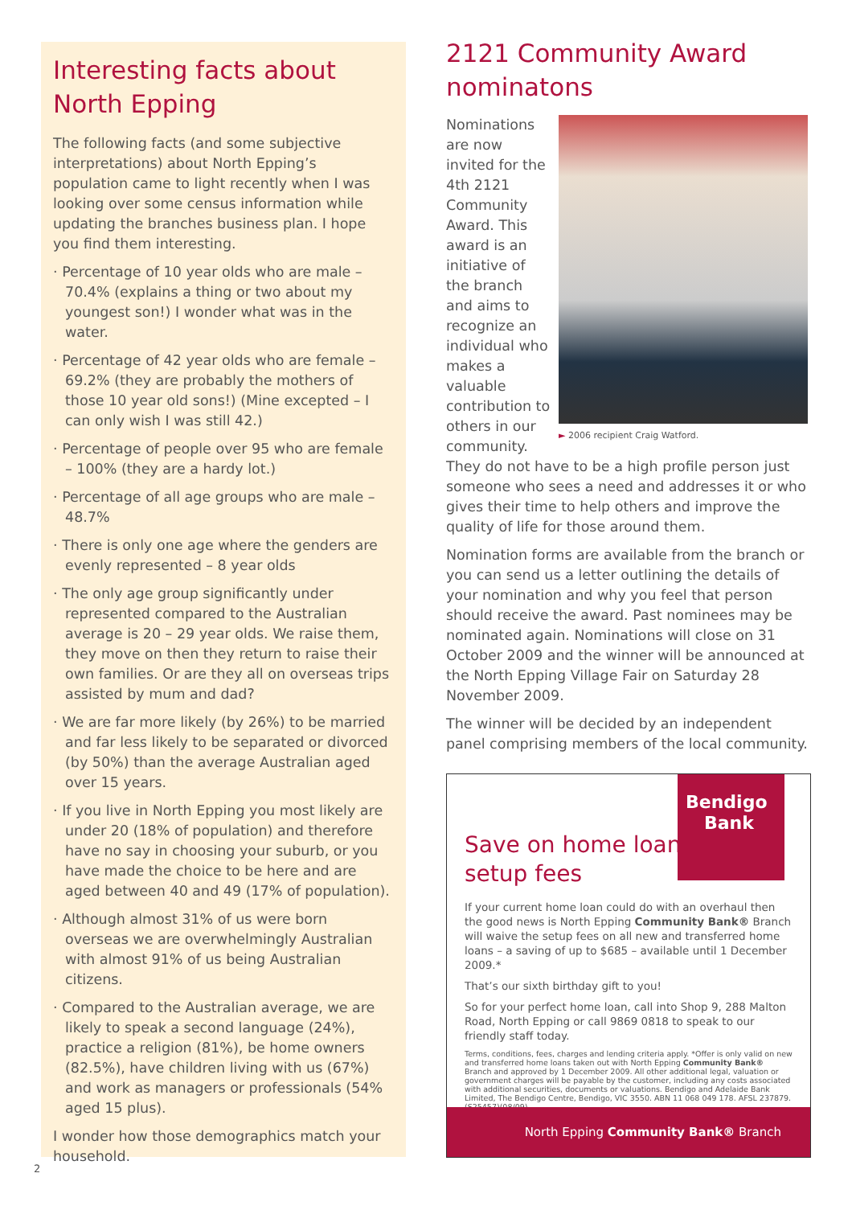Interesting facts about North Epping
The following facts (and some subjective interpretations) about North Epping’s population came to light recently when I was looking over some census information while updating the branches business plan. I hope you find them interesting.
· Percentage of 10 year olds who are male – 70.4% (explains a thing or two about my youngest son!) I wonder what was in the water.
· Percentage of 42 year olds who are female – 69.2% (they are probably the mothers of those 10 year old sons!) (Mine excepted – I can only wish I was still 42.)
· Percentage of people over 95 who are female – 100% (they are a hardy lot.)
· Percentage of all age groups who are male – 48.7%
· There is only one age where the genders are evenly represented – 8 year olds
· The only age group significantly under represented compared to the Australian average is 20 – 29 year olds. We raise them, they move on then they return to raise their own families. Or are they all on overseas trips assisted by mum and dad?
· We are far more likely (by 26%) to be married and far less likely to be separated or divorced (by 50%) than the average Australian aged over 15 years.
· If you live in North Epping you most likely are under 20 (18% of population) and therefore have no say in choosing your suburb, or you have made the choice to be here and are aged between 40 and 49 (17% of population).
· Although almost 31% of us were born overseas we are overwhelmingly Australian with almost 91% of us being Australian citizens.
· Compared to the Australian average, we are likely to speak a second language (24%), practice a religion (81%), be home owners (82.5%), have children living with us (67%) and work as managers or professionals (54% aged 15 plus).
I wonder how those demographics match your household.
2121 Community Award nominatons
► 2006 recipient Craig Watford.
Nominations are now invited for the 4th 2121 Community Award. This award is an initiative of the branch and aims to recognize an individual who makes a valuable contribution to others in our community. They do not have to be a high profile person just someone who sees a need and addresses it or who gives their time to help others and improve the quality of life for those around them.
Nomination forms are available from the branch or you can send us a letter outlining the details of your nomination and why you feel that person should receive the award. Past nominees may be nominated again. Nominations will close on 31 October 2009 and the winner will be announced at the North Epping Village Fair on Saturday 28 November 2009.
The winner will be decided by an independent panel comprising members of the local community.
Bendigo
Bank
Save on home loan
setup fees
If your current home loan could do with an overhaul then the good news is North Epping Community Bank® Branch will waive the setup fees on all new and transferred home loans – a saving of up to $685 – available until 1 December 2009.*
That’s our sixth birthday gift to you!
So for your perfect home loan, call into Shop 9, 288 Malton Road, North Epping or call 9869 0818 to speak to our friendly staff today.
Terms, conditions, fees, charges and lending criteria apply. *Offer is only valid on new and transferred home loans taken out with North Epping Community Bank® Branch and approved by 1 December 2009. All other additional legal, valuation or government charges will be payable by the customer, including any costs associated with additional securities, documents or valuations. Bendigo and Adelaide Bank Limited, The Bendigo Centre, Bendigo, VIC 3550. ABN 11 068 049 178. AFSL 237879. (S25457)(08/09)
North Epping Community Bank® Branch
2